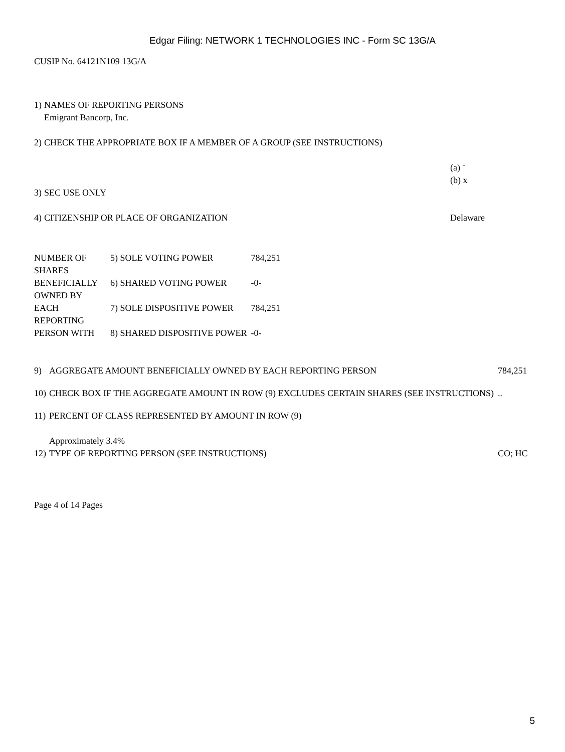Edgar Filing: NETWORK 1 TECHNOLOGIES INC - Form SC 13G/A
CUSIP No. 64121N109 13G/A
| 1) | NAMES OF REPORTING PERSONS Emigrant Bancorp, Inc. | |
| 2) | CHECK THE APPROPRIATE BOX IF A MEMBER OF A GROUP (SEE INSTRUCTIONS) | |
| | | (a) ¨ (b) x |
| 3) | SEC USE ONLY | |
| 4) | CITIZENSHIP OR PLACE OF ORGANIZATION | Delaware |
| NUMBER OF SHARES | 5) SOLE VOTING POWER | 784,251 |
| BENEFICIALLY OWNED BY | 6) SHARED VOTING POWER | -0- |
| EACH REPORTING | 7) SOLE DISPOSITIVE POWER | 784,251 |
| PERSON WITH | 8) SHARED DISPOSITIVE POWER | -0- |
| 9) | AGGREGATE AMOUNT BENEFICIALLY OWNED BY EACH REPORTING PERSON | 784,251 |
| 10) | CHECK BOX IF THE AGGREGATE AMOUNT IN ROW (9) EXCLUDES CERTAIN SHARES (SEE INSTRUCTIONS) | .. |
| 11) | PERCENT OF CLASS REPRESENTED BY AMOUNT IN ROW (9) Approximately 3.4% | |
| 12) | TYPE OF REPORTING PERSON (SEE INSTRUCTIONS) | CO; HC |
Page 4 of 14 Pages
5